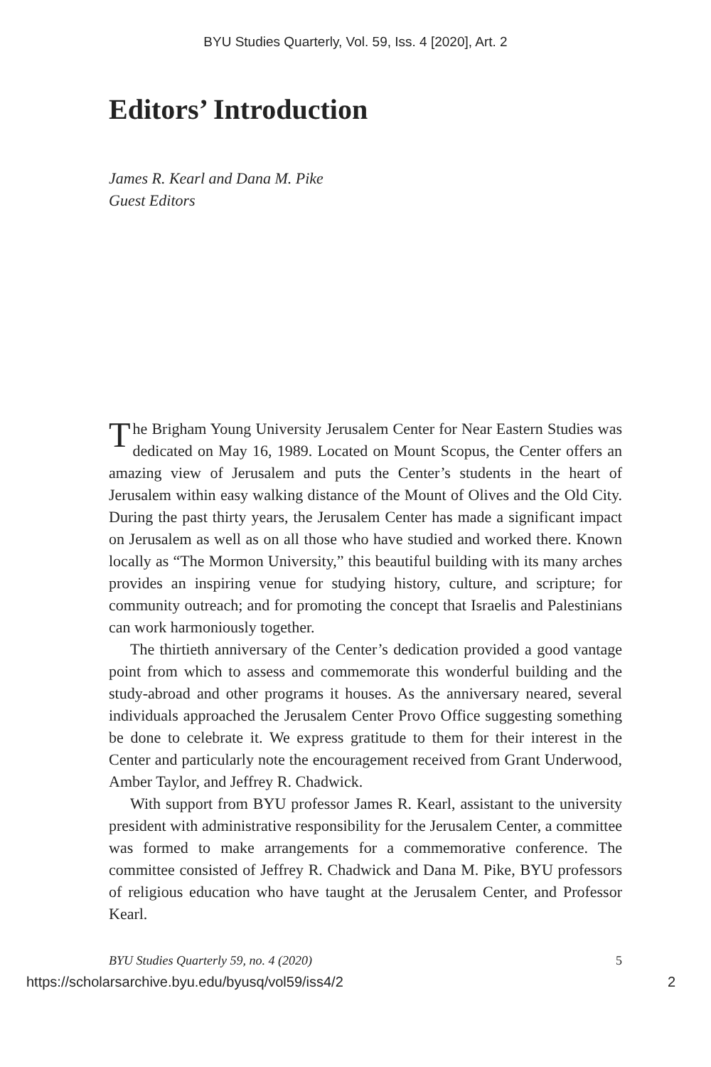BYU Studies Quarterly, Vol. 59, Iss. 4 [2020], Art. 2
Editors’ Introduction
James R. Kearl and Dana M. Pike
Guest Editors
The Brigham Young University Jerusalem Center for Near Eastern Studies was dedicated on May 16, 1989. Located on Mount Scopus, the Center offers an amazing view of Jerusalem and puts the Center’s students in the heart of Jerusalem within easy walking distance of the Mount of Olives and the Old City. During the past thirty years, the Jerusalem Center has made a significant impact on Jerusalem as well as on all those who have studied and worked there. Known locally as “The Mormon University,” this beautiful building with its many arches provides an inspiring venue for studying history, culture, and scripture; for community outreach; and for promoting the concept that Israelis and Palestinians can work harmoniously together.
The thirtieth anniversary of the Center’s dedication provided a good vantage point from which to assess and commemorate this wonderful building and the study-abroad and other programs it houses. As the anniversary neared, several individuals approached the Jerusalem Center Provo Office suggesting something be done to celebrate it. We express gratitude to them for their interest in the Center and particularly note the encouragement received from Grant Underwood, Amber Taylor, and Jeffrey R. Chadwick.
With support from BYU professor James R. Kearl, assistant to the university president with administrative responsibility for the Jerusalem Center, a committee was formed to make arrangements for a commemorative conference. The committee consisted of Jeffrey R. Chadwick and Dana M. Pike, BYU professors of religious education who have taught at the Jerusalem Center, and Professor Kearl.
BYU Studies Quarterly 59, no. 4 (2020) 5
https://scholarsarchive.byu.edu/byusq/vol59/iss4/2 2